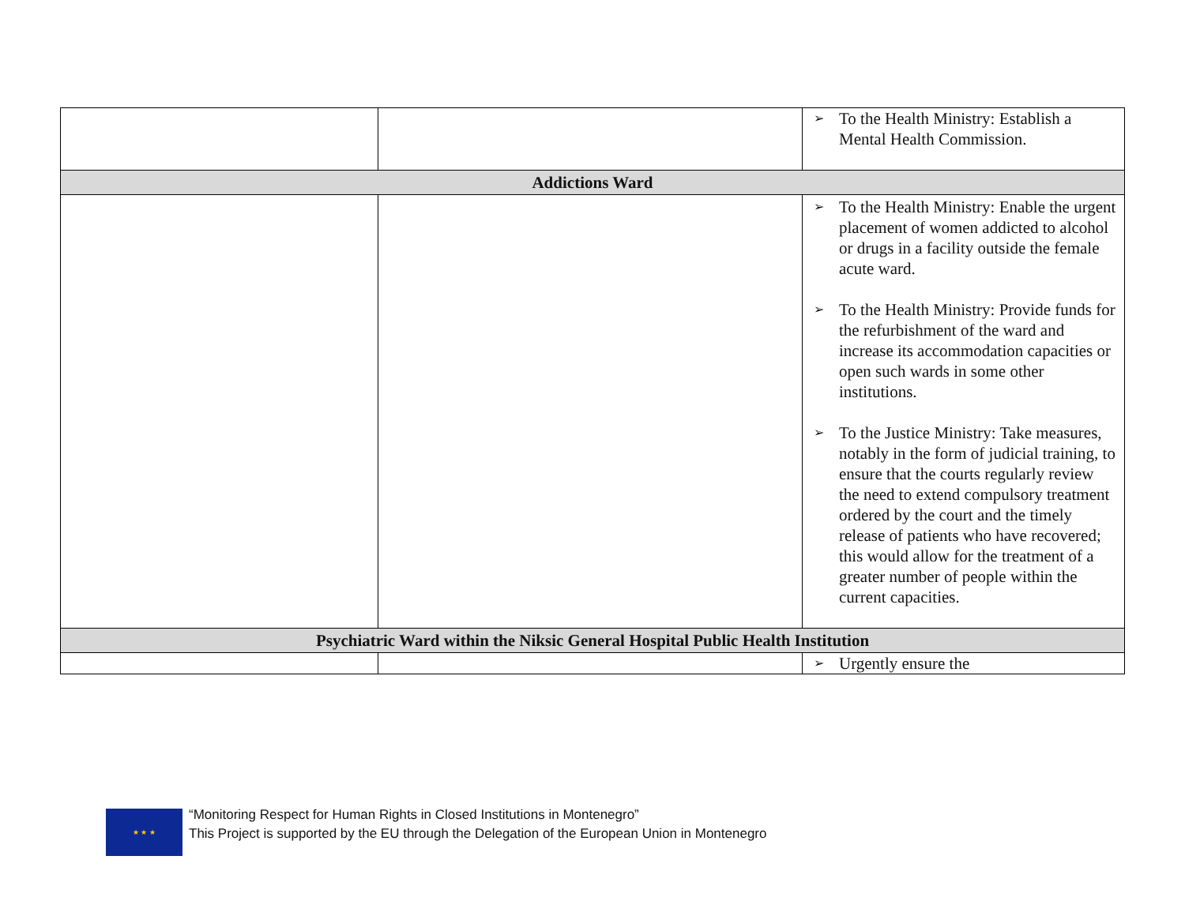| | | ➢ To the Health Ministry: Establish a Mental Health Commission. |
| Addictions Ward | | |
| | | ➢ To the Health Ministry: Enable the urgent placement of women addicted to alcohol or drugs in a facility outside the female acute ward. ➢ To the Health Ministry: Provide funds for the refurbishment of the ward and increase its accommodation capacities or open such wards in some other institutions. ➢ To the Justice Ministry: Take measures, notably in the form of judicial training, to ensure that the courts regularly review the need to extend compulsory treatment ordered by the court and the timely release of patients who have recovered; this would allow for the treatment of a greater number of people within the current capacities. |
| Psychiatric Ward within the Niksic General Hospital Public Health Institution | | |
| | | ➢ Urgently ensure the |
★ ★ ★
“Monitoring Respect for Human Rights in Closed Institutions in Montenegro”
This Project is supported by the EU through the Delegation of the European Union in Montenegro